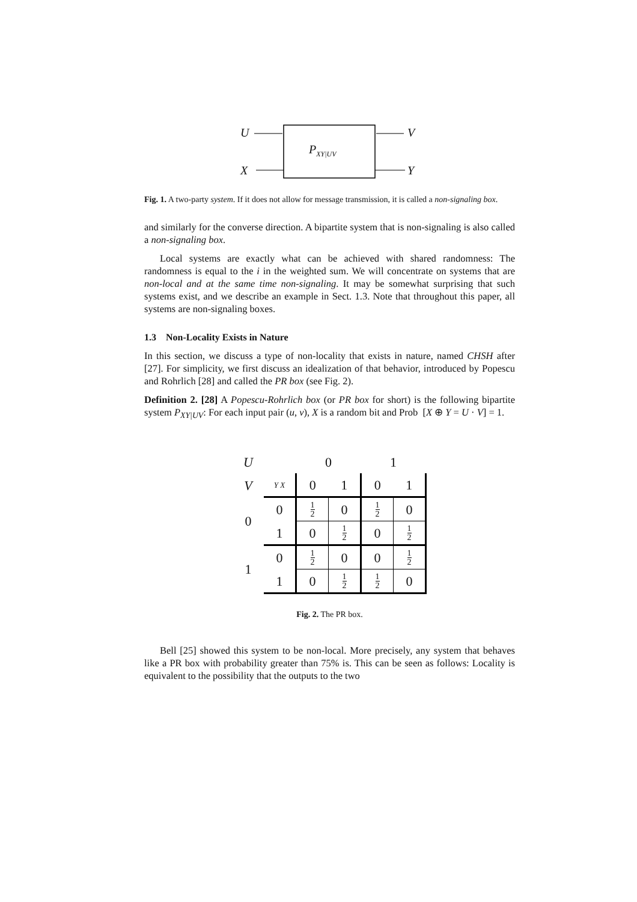U V
P<sub>XY|UV</sub>
X Y
Fig. 1. A two-party system. If it does not allow for message transmission, it is called a non-signaling box.
and similarly for the converse direction. A bipartite system that is non-signaling is also called a non-signaling box.
Local systems are exactly what can be achieved with shared randomness: The randomness is equal to the i in the weighted sum. We will concentrate on systems that are non-local and at the same time non-signaling. It may be somewhat surprising that such systems exist, and we describe an example in Sect. 1.3. Note that throughout this paper, all systems are non-signaling boxes.
1.3 Non-Locality Exists in Nature
In this section, we discuss a type of non-locality that exists in nature, named CHSH after [27]. For simplicity, we first discuss an idealization of that behavior, introduced by Popescu and Rohrlich [28] and called the PR box (see Fig. 2).
Definition 2. [28] A Popescu-Rohrlich box (or PR box for short) is the following bipartite system P<sub>XY|UV</sub>: For each input pair (u, v), X is a random bit and Prob [X ⊕ Y = U · V] = 1.
| U | | 0 | | 1 | |
| V | Y X | 0 | 1 | 0 | 1 |
| 0 | 0 | 1 2 | 0 | 1 2 | 0 |
| | 1 | 0 | 1 2 | 0 | 1 2 |
| 1 | 0 | 1 2 | 0 | 0 | 1 2 |
| | 1 | 0 | 1 2 | 1 2 | 0 |
Fig. 2. The PR box.
Bell [25] showed this system to be non-local. More precisely, any system that behaves like a PR box with probability greater than 75% is. This can be seen as follows: Locality is equivalent to the possibility that the outputs to the two